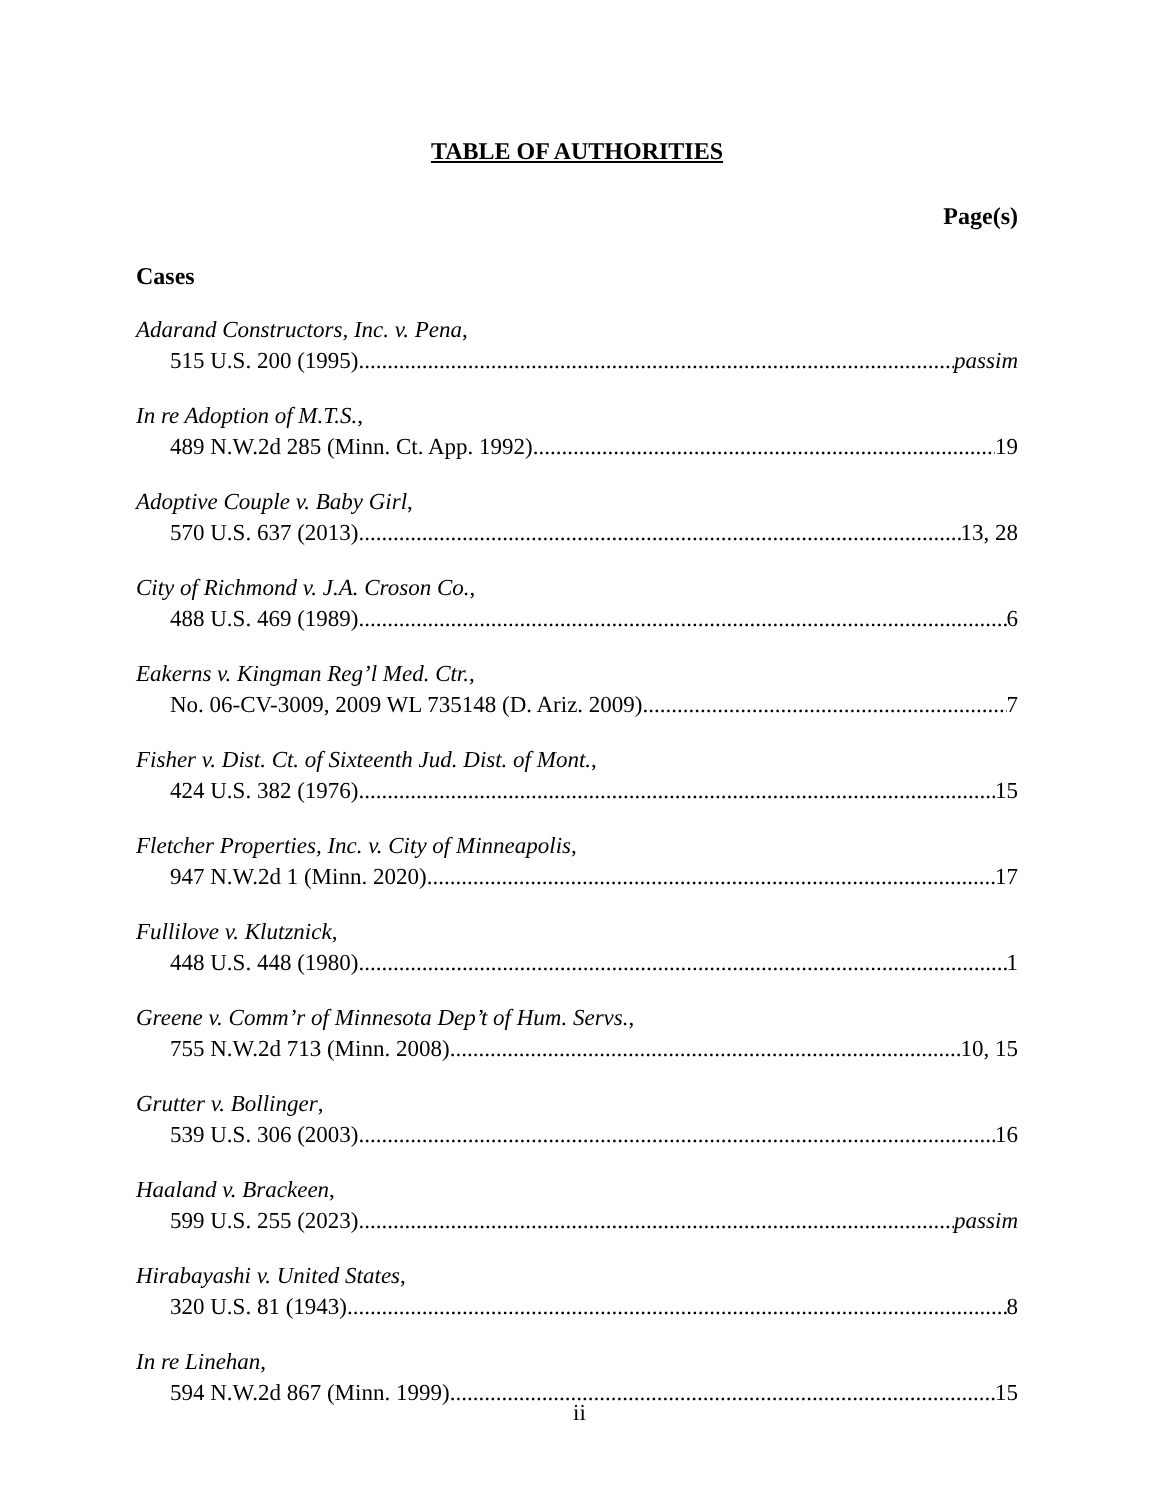TABLE OF AUTHORITIES
Page(s)
Cases
Adarand Constructors, Inc. v. Pena,
515 U.S. 200 (1995) passim
In re Adoption of M.T.S.,
489 N.W.2d 285 (Minn. Ct. App. 1992) 19
Adoptive Couple v. Baby Girl,
570 U.S. 637 (2013) 13, 28
City of Richmond v. J.A. Croson Co.,
488 U.S. 469 (1989) 6
Eakerns v. Kingman Reg’l Med. Ctr.,
No. 06-CV-3009, 2009 WL 735148 (D. Ariz. 2009) 7
Fisher v. Dist. Ct. of Sixteenth Jud. Dist. of Mont.,
424 U.S. 382 (1976) 15
Fletcher Properties, Inc. v. City of Minneapolis,
947 N.W.2d 1 (Minn. 2020) 17
Fullilove v. Klutznick,
448 U.S. 448 (1980) 1
Greene v. Comm’r of Minnesota Dep’t of Hum. Servs.,
755 N.W.2d 713 (Minn. 2008) 10, 15
Grutter v. Bollinger,
539 U.S. 306 (2003) 16
Haaland v. Brackeen,
599 U.S. 255 (2023) passim
Hirabayashi v. United States,
320 U.S. 81 (1943) 8
In re Linehan,
594 N.W.2d 867 (Minn. 1999) 15
ii